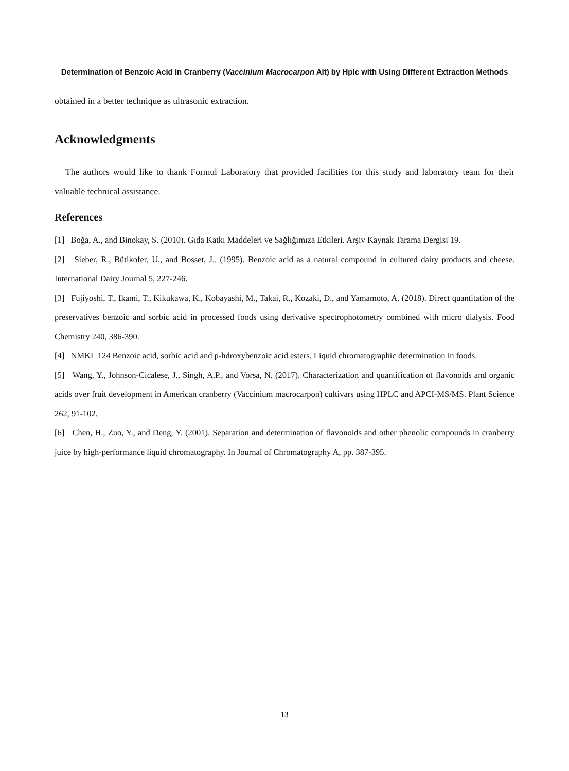Determination of Benzoic Acid in Cranberry (Vaccinium Macrocarpon Ait) by Hplc with Using Different Extraction Methods
obtained in a better technique as ultrasonic extraction.
Acknowledgments
The authors would like to thank Formul Laboratory that provided facilities for this study and laboratory team for their valuable technical assistance.
References
[1] Boğa, A., and Binokay, S. (2010). Gıda Katkı Maddeleri ve Sağlığımıza Etkileri. Arşiv Kaynak Tarama Dergisi 19.
[2] Sieber, R., Bütikofer, U., and Bosset, J.. (1995). Benzoic acid as a natural compound in cultured dairy products and cheese. International Dairy Journal 5, 227-246.
[3] Fujiyoshi, T., Ikami, T., Kikukawa, K., Kobayashi, M., Takai, R., Kozaki, D., and Yamamoto, A. (2018). Direct quantitation of the preservatives benzoic and sorbic acid in processed foods using derivative spectrophotometry combined with micro dialysis. Food Chemistry 240, 386-390.
[4] NMKL 124 Benzoic acid, sorbic acid and p-hdroxybenzoic acid esters. Liquid chromatographic determination in foods.
[5] Wang, Y., Johnson-Cicalese, J., Singh, A.P., and Vorsa, N. (2017). Characterization and quantification of flavonoids and organic acids over fruit development in American cranberry (Vaccinium macrocarpon) cultivars using HPLC and APCI-MS/MS. Plant Science 262, 91-102.
[6] Chen, H., Zuo, Y., and Deng, Y. (2001). Separation and determination of flavonoids and other phenolic compounds in cranberry juice by high-performance liquid chromatography. In Journal of Chromatography A, pp. 387-395.
13